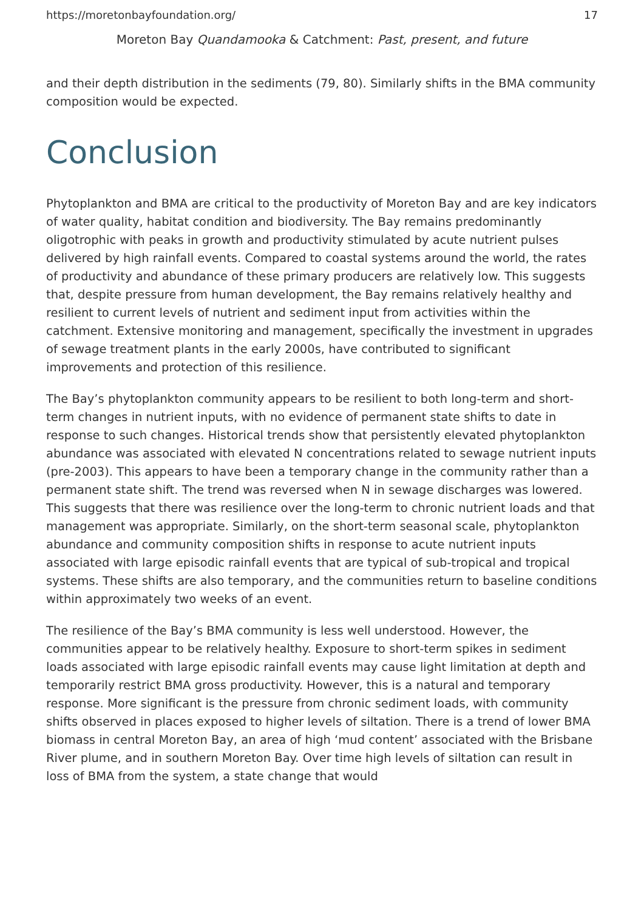https://moretonbayfoundation.org/ 17
Moreton Bay Quandamooka & Catchment: Past, present, and future
and their depth distribution in the sediments (79, 80). Similarly shifts in the BMA community composition would be expected.
Conclusion
Phytoplankton and BMA are critical to the productivity of Moreton Bay and are key indicators of water quality, habitat condition and biodiversity. The Bay remains predominantly oligotrophic with peaks in growth and productivity stimulated by acute nutrient pulses delivered by high rainfall events. Compared to coastal systems around the world, the rates of productivity and abundance of these primary producers are relatively low. This suggests that, despite pressure from human development, the Bay remains relatively healthy and resilient to current levels of nutrient and sediment input from activities within the catchment. Extensive monitoring and management, specifically the investment in upgrades of sewage treatment plants in the early 2000s, have contributed to significant improvements and protection of this resilience.
The Bay’s phytoplankton community appears to be resilient to both long-term and short-term changes in nutrient inputs, with no evidence of permanent state shifts to date in response to such changes. Historical trends show that persistently elevated phytoplankton abundance was associated with elevated N concentrations related to sewage nutrient inputs (pre-2003). This appears to have been a temporary change in the community rather than a permanent state shift. The trend was reversed when N in sewage discharges was lowered. This suggests that there was resilience over the long-term to chronic nutrient loads and that management was appropriate. Similarly, on the short-term seasonal scale, phytoplankton abundance and community composition shifts in response to acute nutrient inputs associated with large episodic rainfall events that are typical of sub-tropical and tropical systems. These shifts are also temporary, and the communities return to baseline conditions within approximately two weeks of an event.
The resilience of the Bay’s BMA community is less well understood. However, the communities appear to be relatively healthy. Exposure to short-term spikes in sediment loads associated with large episodic rainfall events may cause light limitation at depth and temporarily restrict BMA gross productivity. However, this is a natural and temporary response. More significant is the pressure from chronic sediment loads, with community shifts observed in places exposed to higher levels of siltation. There is a trend of lower BMA biomass in central Moreton Bay, an area of high ‘mud content’ associated with the Brisbane River plume, and in southern Moreton Bay. Over time high levels of siltation can result in loss of BMA from the system, a state change that would